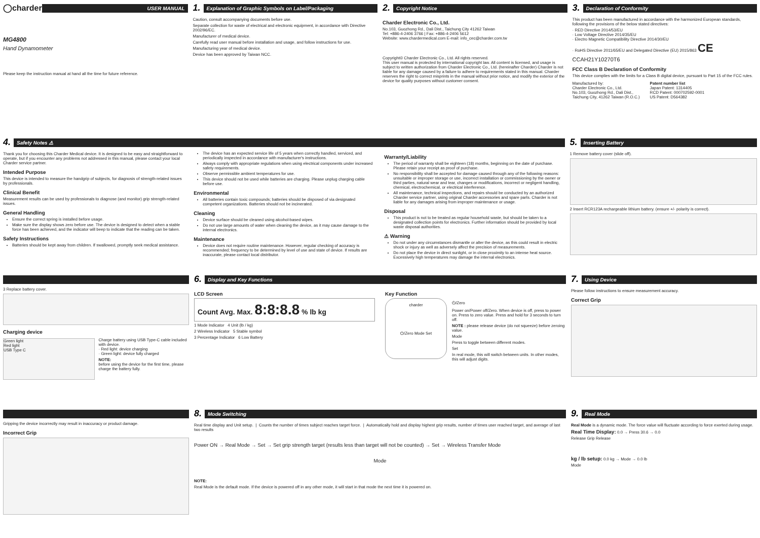◯charder
USER MANUAL
MG4800
Hand Dynamometer
Please keep the instruction manual at hand all the time for future reference.
1.
Explanation of Graphic Symbols on Label/Packaging
Caution, consult accompanying documents before use.
Separate collection for waste of electrical and electronic equipment, in accordance with Directive 2002/96/EC.
Manufacturer of medical device.
Carefully read user manual before installation and usage, and follow instructions for use.
Manufacturing year of medical device.
Device has been approved by Taiwan NCC.
2.
Copyright Notice
Charder Electronic Co., Ltd.
No.103, Guozhong Rd., Dali Dist., Taichung City 41262 Taiwan
Tel: +886-4-2406 3766 | Fax: +886-4-2406 5612
Website: www.chardermedical.com E-mail: info_cec@charder.com.tw
Copyright© Charder Electronic Co., Ltd. All rights reserved.
This user manual is protected by international copyright law. All content is licensed, and usage is subject to written authorization from Charder Electronic Co., Ltd. (hereinafter Charder) Charder is not liable for any damage caused by a failure to adhere to requirements stated in this manual. Charder reserves the right to correct misprints in the manual without prior notice, and modify the exterior of the device for quality purposes without customer consent.
3.
Declaration of Conformity
This product has been manufactured in accordance with the harmonized European standards, following the provisions of the below stated directives:
· RED Directive 2014/53/EU
· Low Voltage Directive 2014/35/EU
· Electro Magnetic Compatibility Directive 2014/30/EU
· RoHS Directive 2011/65/EU and Delegated Directive (EU) 2015/863 CE
CCAH21Y10270T6
FCC Class B Declaration of Conformity
This device complies with the limits for a Class B digital device, pursuant to Part 15 of the FCC rules.
Manufactured by:
Charder Electronic Co., Ltd.
No.103, Guozhong Rd., Dali Dist.,
Taichung City, 41262 Taiwan (R.O.C.)
Patent number list
Japan Patent: 1314405
RCD Patent: 000702592-0001
US Patent: D564382
4.
Safety Notes ⚠
Thank you for choosing this Charder Medical device. It is designed to be easy and straightforward to operate, but if you encounter any problems not addressed in this manual, please contact your local Charder service partner.
Intended Purpose
This device is intended to measure the handgrip of subjects, for diagnosis of strength-related issues by professionals.
Clinical Benefit
Measurement results can be used by professionals to diagnose (and monitor) grip strength-related issues.
General Handling
Ensure the correct spring is installed before usage.
Make sure the display shows zero before use. The device is designed to detect when a stable force has been achieved, and the indicator will beep to indicate that the reading can be taken.
Safety Instructions
Batteries should be kept away from children. If swallowed, promptly seek medical assistance.
The device has an expected service life of 5 years when correctly handled, serviced, and periodically inspected in accordance with manufacturer's instructions.
Always comply with appropriate regulations when using electrical components under increased safety requirements.
Observe permissible ambient temperatures for use.
This device should not be used while batteries are charging. Please unplug charging cable before use.
Environmental
All batteries contain toxic compounds; batteries should be disposed of via designated competent organizations. Batteries should not be incinerated.
Cleaning
Device surface should be cleaned using alcohol-based wipes.
Do not use large amounts of water when cleaning the device, as it may cause damage to the internal electronics.
Maintenance
Device does not require routine maintenance. However, regular checking of accuracy is recommended; frequency to be determined by level of use and state of device. If results are inaccurate, please contact local distributor.
Warranty/Liability
The period of warranty shall be eighteen (18) months, beginning on the date of purchase. Please retain your receipt as proof of purchase.
No responsibility shall be accepted for damage caused through any of the following reasons: unsuitable or improper storage or use, incorrect installation or commissioning by the owner or third parties, natural wear and tear, changes or modifications, incorrect or negligent handling, chemical, electrochemical, or electrical interference.
All maintenance, technical inspections, and repairs should be conducted by an authorized Charder service partner, using original Charder accessories and spare parts. Charder is not liable for any damages arising from improper maintenance or usage.
Disposal
This product is not to be treated as regular household waste, but should be taken to a designated collection points for electronics. Further information should be provided by local waste disposal authorities.
⚠ Warning
Do not under any circumstances dismantle or alter the device, as this could result in electric shock or injury as well as adversely affect the precision of measurements.
Do not place the device in direct sunlight, or in close proximity to an intense heat source. Excessively high temperatures may damage the internal electronics.
5.
Inserting Battery
1 Remove battery cover (slide off).
2 Insert RCR123A rechargeable lithium battery. (ensure +/- polarity is correct).
3 Replace battery cover.
Charging device
Green light
Red light
USB Type C
Charge battery using USB Type-C cable included with device.
· Red light: device charging
· Green light: device fully charged
NOTE:
before using the device for the first time, please charge the battery fully.
6.
Display and Key Functions
LCD Screen
Count Avg. Max. 8:8:8.8 % lb kg
1 Mode Indicator 4 Unit (lb / kg)
2 Wireless Indicator 5 Stable symbol
3 Percentage Indicator 6 Low Battery
Key Function
charder
⏻/Zero Mode Set
⏻/Zero
Power on/Power off/Zero. When device is off, press to power on. Press to zero value. Press and hold for 3 seconds to turn off.
NOTE : please release device (do not squeeze) before zeroing value.
Mode
Press to toggle between different modes.
Set
In real mode, this will switch between units. In other modes, this will adjust digits.
7.
Using Device
Please follow instructions to ensure measurement accuracy.
Correct Grip
Gripping the device incorrectly may result in inaccuracy or product damage.
Incorrect Grip
8.
Mode Switching
Real time display and Unit setup. | Counts the number of times subject reaches target force. | Automatically hold and display highest grip results, number of times user reached target, and average of last two results
Power ON → Real Mode → Set → Set grip strength target (results less than target will not be counted) → Set → Wireless Transfer Mode
Mode
NOTE:
Real Mode is the default mode. If the device is powered off in any other mode, it will start in that mode the next time it is powered on.
9.
Real Mode
Real Mode is a dynamic mode. The force value will fluctuate according to force exerted during usage.
Real Time Display: 0.0 → Press 30.6 → 0.0
Release Grip Release
kg / lb setup: 0.0 kg → Mode → 0.0 lb
Mode